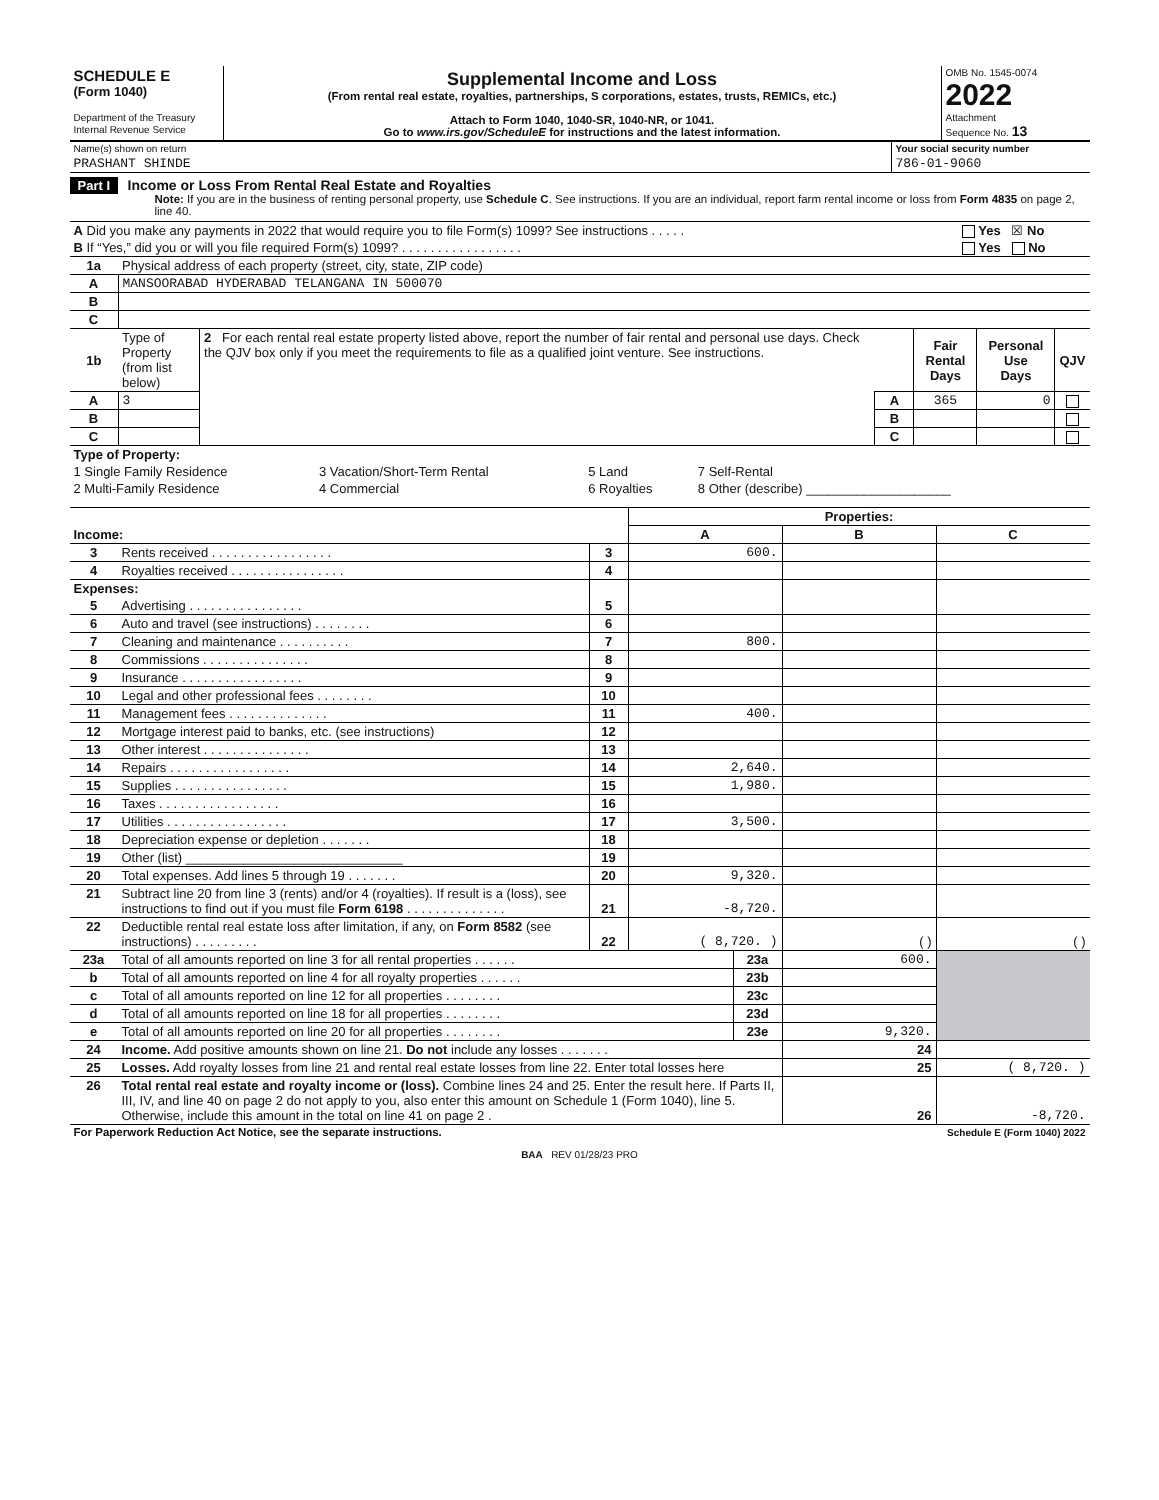| SCHEDULE E (Form 1040) Department of the Treasury Internal Revenue Service | Supplemental Income and Loss (From rental real estate, royalties, partnerships, S corporations, estates, trusts, REMICs, etc.) Attach to Form 1040, 1040-SR, 1040-NR, or 1041. Go to www.irs.gov/ScheduleE for instructions and the latest information. | OMB No. 1545-0074 2022 Attachment Sequence No. 13 |
| Name(s) shown on return | Your social security number |
| PRASHANT SHINDE | 786-01-9060 |
Part I Income or Loss From Rental Real Estate and Royalties
Note: If you are in the business of renting personal property, use Schedule C. See instructions. If you are an individual, report farm rental income or loss from Form 4835 on page 2, line 40.
| A Did you make any payments in 2022 that would require you to file Form(s) 1099? See instructions . . . . . | Yes ☒ No |
| B If “Yes,” did you or will you file required Form(s) 1099? . . . . . . . . . . . . . . . . . | Yes No |
| 1a | Physical address of each property (street, city, state, ZIP code) |
| A | MANSOORABAD HYDERABAD TELANGANA IN 500070 |
| B | |
| C | |
| 1b | Type of Property (from list below) | 2 For each rental real estate property listed above, report the number of fair rental and personal use days. Check the QJV box only if you meet the requirements to file as a qualified joint venture. See instructions. | | Fair Rental Days | Personal Use Days | QJV |
| A | 3 | | A | 365 | 0 | |
| B | | | B | | | |
| C | | | C | | | |
| Type of Property: | | | |
| 1 Single Family Residence | 3 Vacation/Short-Term Rental | 5 Land | 7 Self-Rental |
| 2 Multi-Family Residence | 4 Commercial | 6 Royalties | 8 Other (describe) ____________________ |
| | | | Properties: | | |
| Income: | | | A | B | C |
| 3 | Rents received . . . . . . . . . . . . . . . . . | 3 | 600. | | |
| 4 | Royalties received . . . . . . . . . . . . . . . . | 4 | | | |
| Expenses: | | | | | |
| 5 | Advertising . . . . . . . . . . . . . . . . | 5 | | | |
| 6 | Auto and travel (see instructions) . . . . . . . . | 6 | | | |
| 7 | Cleaning and maintenance . . . . . . . . . . | 7 | 800. | | |
| 8 | Commissions . . . . . . . . . . . . . . . | 8 | | | |
| 9 | Insurance . . . . . . . . . . . . . . . . . | 9 | | | |
| 10 | Legal and other professional fees . . . . . . . . | 10 | | | |
| 11 | Management fees . . . . . . . . . . . . . . | 11 | 400. | | |
| 12 | Mortgage interest paid to banks, etc. (see instructions) | 12 | | | |
| 13 | Other interest . . . . . . . . . . . . . . . | 13 | | | |
| 14 | Repairs . . . . . . . . . . . . . . . . . | 14 | 2,640. | | |
| 15 | Supplies . . . . . . . . . . . . . . . . | 15 | 1,980. | | |
| 16 | Taxes . . . . . . . . . . . . . . . . . | 16 | | | |
| 17 | Utilities . . . . . . . . . . . . . . . . . | 17 | 3,500. | | |
| 18 | Depreciation expense or depletion . . . . . . . | 18 | | | |
| 19 | Other (list) ______________________________ | 19 | | | |
| 20 | Total expenses. Add lines 5 through 19 . . . . . . . | 20 | 9,320. | | |
| 21 | Subtract line 20 from line 3 (rents) and/or 4 (royalties). If result is a (loss), see instructions to find out if you must file Form 6198 . . . . . . . . . . . . . . | 21 | -8,720. | | |
| 22 | Deductible rental real estate loss after limitation, if any, on Form 8582 (see instructions) . . . . . . . . . | 22 | ( 8,720. ) | ( ) | ( ) |
| 23a | Total of all amounts reported on line 3 for all rental properties . . . . . . | 23a | 600. | |
| b | Total of all amounts reported on line 4 for all royalty properties . . . . . . | 23b | | |
| c | Total of all amounts reported on line 12 for all properties . . . . . . . . | 23c | | |
| d | Total of all amounts reported on line 18 for all properties . . . . . . . . | 23d | | |
| e | Total of all amounts reported on line 20 for all properties . . . . . . . . | 23e | 9,320. | |
| 24 | Income. Add positive amounts shown on line 21. Do not include any losses . . . . . . . | | 24 | |
| 25 | Losses. Add royalty losses from line 21 and rental real estate losses from line 22. Enter total losses here | | 25 | ( 8,720. ) |
| 26 | Total rental real estate and royalty income or (loss). Combine lines 24 and 25. Enter the result here. If Parts II, III, IV, and line 40 on page 2 do not apply to you, also enter this amount on Schedule 1 (Form 1040), line 5. Otherwise, include this amount in the total on line 41 on page 2 . | | 26 | -8,720. |
| For Paperwork Reduction Act Notice, see the separate instructions. | Schedule E (Form 1040) 2022 |
BAA REV 01/28/23 PRO